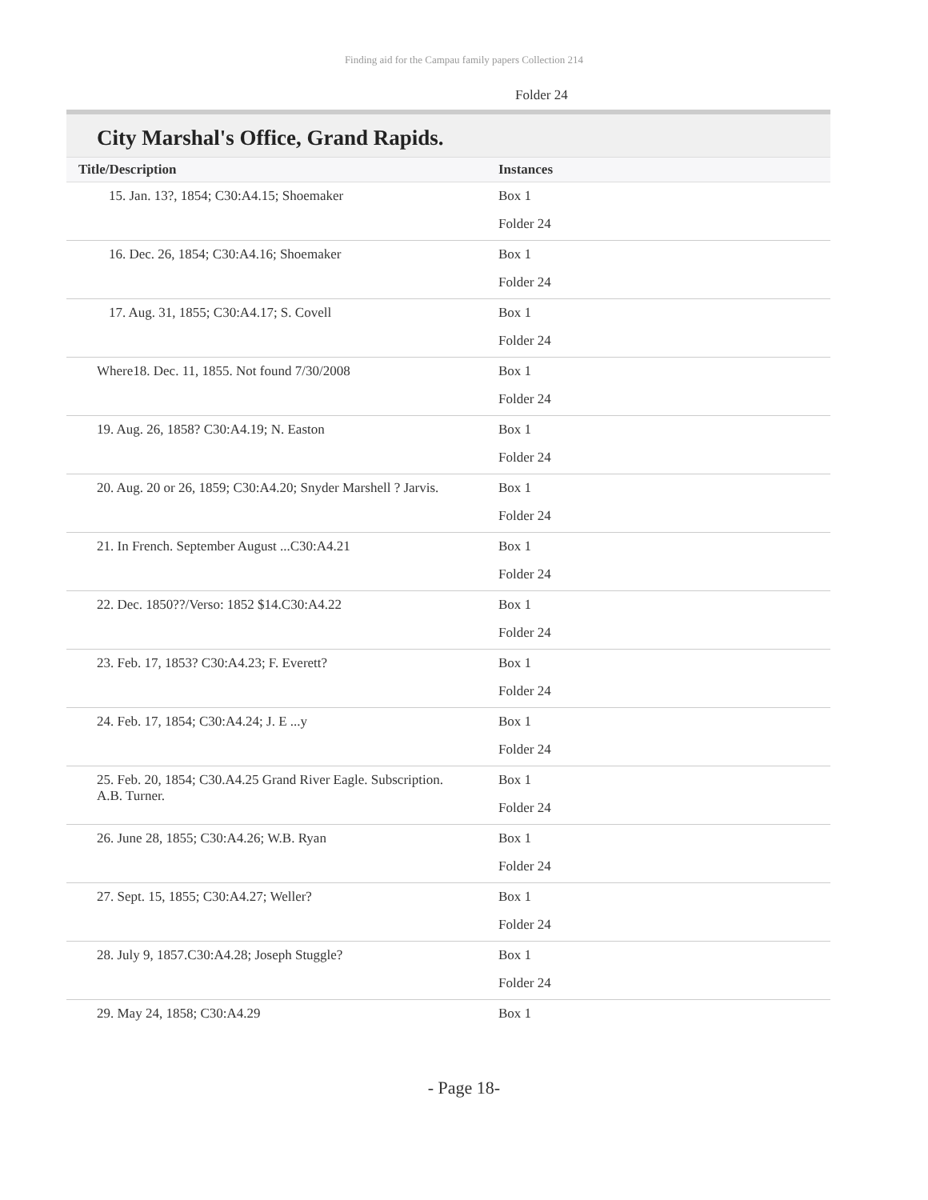Finding aid for the Campau family papers Collection 214
Folder 24
City Marshal's Office, Grand Rapids.
| Title/Description | Instances |
| --- | --- |
| 15. Jan. 13?, 1854; C30:A4.15; Shoemaker | Box 1 Folder 24 |
| 16. Dec. 26, 1854; C30:A4.16; Shoemaker | Box 1 Folder 24 |
| 17. Aug. 31, 1855; C30:A4.17; S. Covell | Box 1 Folder 24 |
| Where18. Dec. 11, 1855. Not found 7/30/2008 | Box 1 Folder 24 |
| 19. Aug. 26, 1858? C30:A4.19; N. Easton | Box 1 Folder 24 |
| 20. Aug. 20 or 26, 1859; C30:A4.20; Snyder Marshell ? Jarvis. | Box 1 Folder 24 |
| 21. In French. September August ...C30:A4.21 | Box 1 Folder 24 |
| 22. Dec. 1850??/Verso: 1852 $14.C30:A4.22 | Box 1 Folder 24 |
| 23. Feb. 17, 1853? C30:A4.23; F. Everett? | Box 1 Folder 24 |
| 24. Feb. 17, 1854; C30:A4.24; J. E ...y | Box 1 Folder 24 |
| 25. Feb. 20, 1854; C30.A4.25 Grand River Eagle. Subscription. A.B. Turner. | Box 1 Folder 24 |
| 26. June 28, 1855; C30:A4.26; W.B. Ryan | Box 1 Folder 24 |
| 27. Sept. 15, 1855; C30:A4.27; Weller? | Box 1 Folder 24 |
| 28. July 9, 1857.C30:A4.28; Joseph Stuggle? | Box 1 Folder 24 |
| 29. May 24, 1858; C30:A4.29 | Box 1 |
- Page 18-